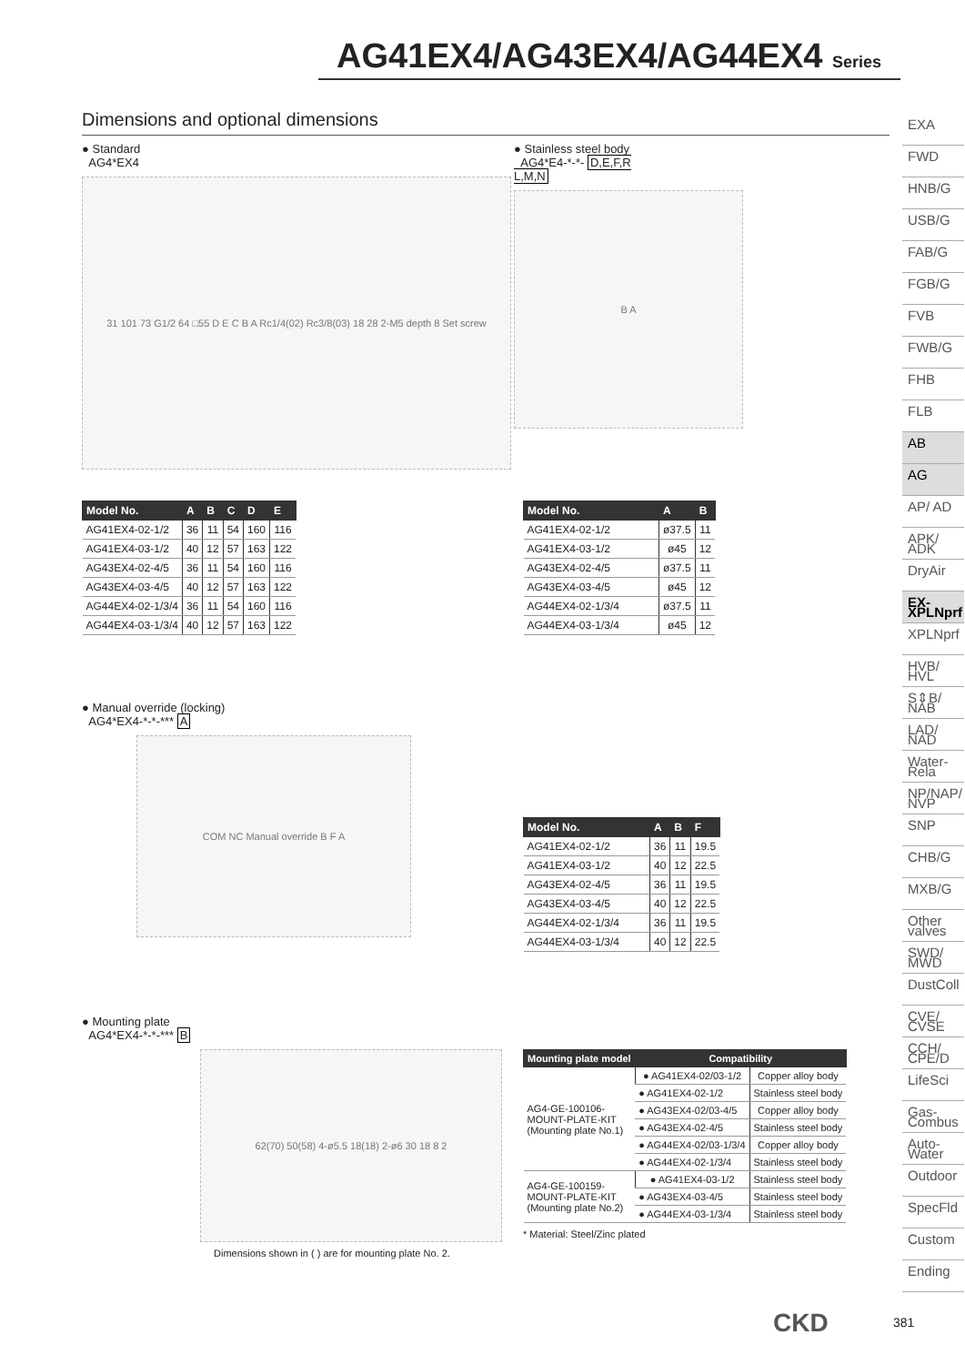AG41EX4/AG43EX4/AG44EX4 Series
Dimensions and optional dimensions
● Standard
AG4*EX4
31 101 73 G1/2 64 □55 D E C B A Rc1/4(02) Rc3/8(03) 18 28 2-M5 depth 8 Set screw
● Stainless steel body
AG4*E4-*-*- D,E,F,R
L,M,N
B A
| Model No. | A | B | C | D | E |
| --- | --- | --- | --- | --- | --- |
| AG41EX4-02-1/2 | 36 | 11 | 54 | 160 | 116 |
| AG41EX4-03-1/2 | 40 | 12 | 57 | 163 | 122 |
| AG43EX4-02-4/5 | 36 | 11 | 54 | 160 | 116 |
| AG43EX4-03-4/5 | 40 | 12 | 57 | 163 | 122 |
| AG44EX4-02-1/3/4 | 36 | 11 | 54 | 160 | 116 |
| AG44EX4-03-1/3/4 | 40 | 12 | 57 | 163 | 122 |
| Model No. | A | B |
| --- | --- | --- |
| AG41EX4-02-1/2 | ø37.5 | 11 |
| AG41EX4-03-1/2 | ø45 | 12 |
| AG43EX4-02-4/5 | ø37.5 | 11 |
| AG43EX4-03-4/5 | ø45 | 12 |
| AG44EX4-02-1/3/4 | ø37.5 | 11 |
| AG44EX4-03-1/3/4 | ø45 | 12 |
● Manual override (locking)
AG4*EX4-*-*-*** A
COM NC Manual override B F A
| Model No. | A | B | F |
| --- | --- | --- | --- |
| AG41EX4-02-1/2 | 36 | 11 | 19.5 |
| AG41EX4-03-1/2 | 40 | 12 | 22.5 |
| AG43EX4-02-4/5 | 36 | 11 | 19.5 |
| AG43EX4-03-4/5 | 40 | 12 | 22.5 |
| AG44EX4-02-1/3/4 | 36 | 11 | 19.5 |
| AG44EX4-03-1/3/4 | 40 | 12 | 22.5 |
● Mounting plate
AG4*EX4-*-*-*** B
62(70) 50(58) 4-ø5.5 18(18) 2-ø6 30 18 8 2
Dimensions shown in ( ) are for mounting plate No. 2.
| Mounting plate model | Compatibility | |
| --- | --- | --- |
| AG4-GE-100106- MOUNT-PLATE-KIT (Mounting plate No.1) | ● AG41EX4-02/03-1/2 | Copper alloy body |
| | ● AG41EX4-02-1/2 | Stainless steel body |
| | ● AG43EX4-02/03-4/5 | Copper alloy body |
| | ● AG43EX4-02-4/5 | Stainless steel body |
| | ● AG44EX4-02/03-1/3/4 | Copper alloy body |
| | ● AG44EX4-02-1/3/4 | Stainless steel body |
| AG4-GE-100159- MOUNT-PLATE-KIT (Mounting plate No.2) | ● AG41EX4-03-1/2 | Stainless steel body |
| | ● AG43EX4-03-4/5 | Stainless steel body |
| | ● AG44EX4-03-1/3/4 | Stainless steel body |
* Material: Steel/Zinc plated
EXA
FWD
HNB/G
USB/G
FAB/G
FGB/G
FVB
FWB/G
FHB
FLB
AB
AG
AP/ AD
APK/ ADK
DryAir
EX-XPLNprf
XPLNprf
HVB/ HVL
S⇕B/ NAB
LAD/ NAD
Water-Rela
NP/NAP/ NVP
SNP
CHB/G
MXB/G
Other valves
SWD/ MWD
DustColl
CVE/ CVSE
CCH/ CPE/D
LifeSci
Gas-Combus
Auto-Water
Outdoor
SpecFld
Custom
Ending
CKD 381